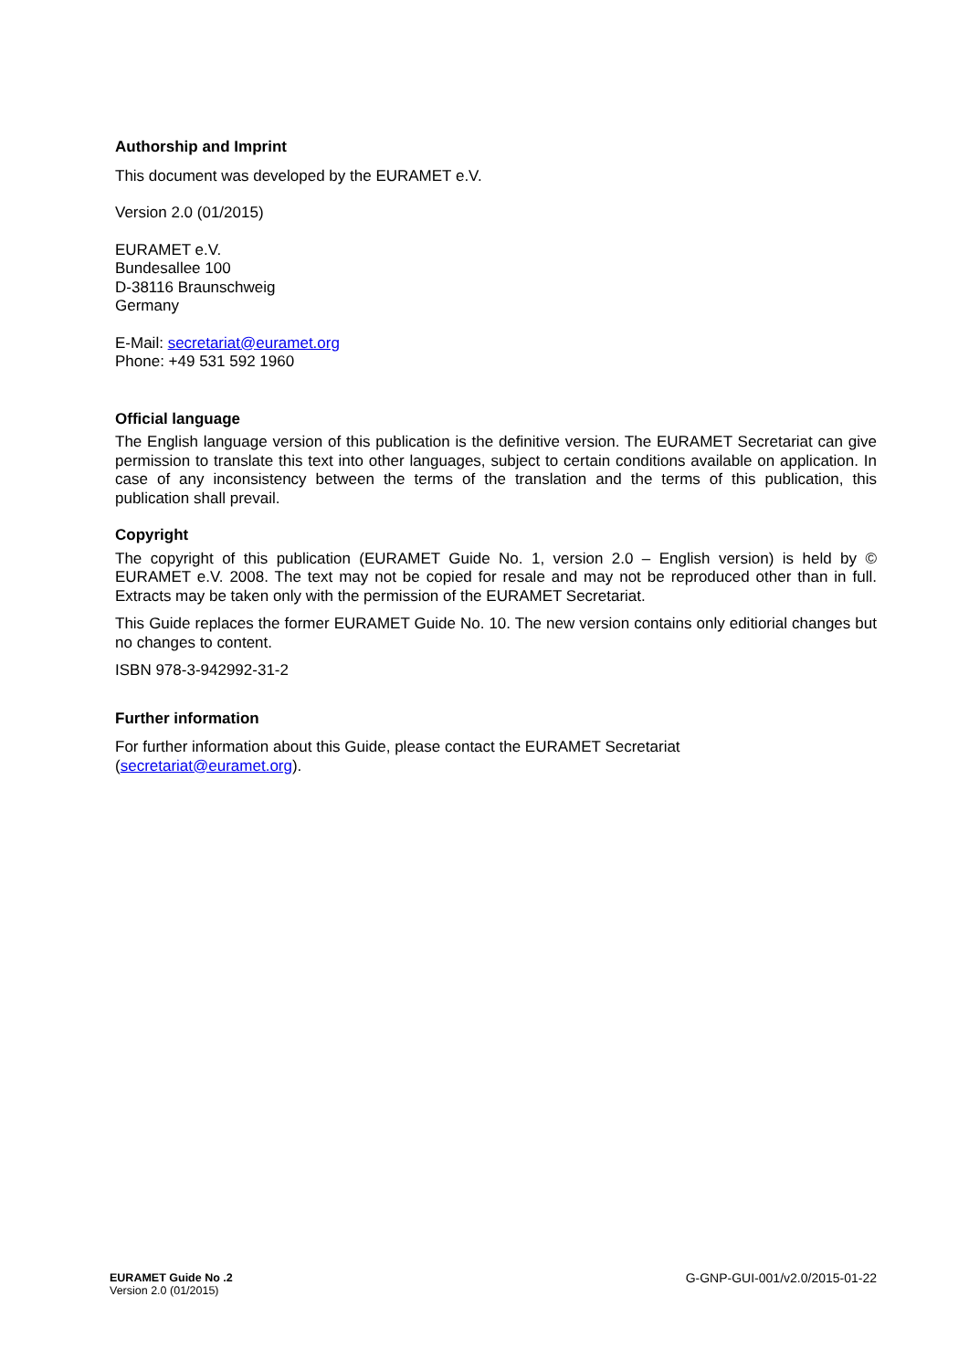Authorship and Imprint
This document was developed by the EURAMET e.V.
Version 2.0 (01/2015)
EURAMET e.V.
Bundesallee 100
D-38116 Braunschweig
Germany
E-Mail: secretariat@euramet.org
Phone: +49 531 592 1960
Official language
The English language version of this publication is the definitive version. The EURAMET Secretariat can give permission to translate this text into other languages, subject to certain conditions available on application. In case of any inconsistency between the terms of the translation and the terms of this publication, this publication shall prevail.
Copyright
The copyright of this publication (EURAMET Guide No. 1, version 2.0 – English version) is held by © EURAMET e.V. 2008. The text may not be copied for resale and may not be reproduced other than in full. Extracts may be taken only with the permission of the EURAMET Secretariat.
This Guide replaces the former EURAMET Guide No. 10. The new version contains only editiorial changes but no changes to content.
ISBN 978-3-942992-31-2
Further information
For further information about this Guide, please contact the EURAMET Secretariat
(secretariat@euramet.org).
EURAMET Guide No .2
Version 2.0 (01/2015)
G-GNP-GUI-001/v2.0/2015-01-22